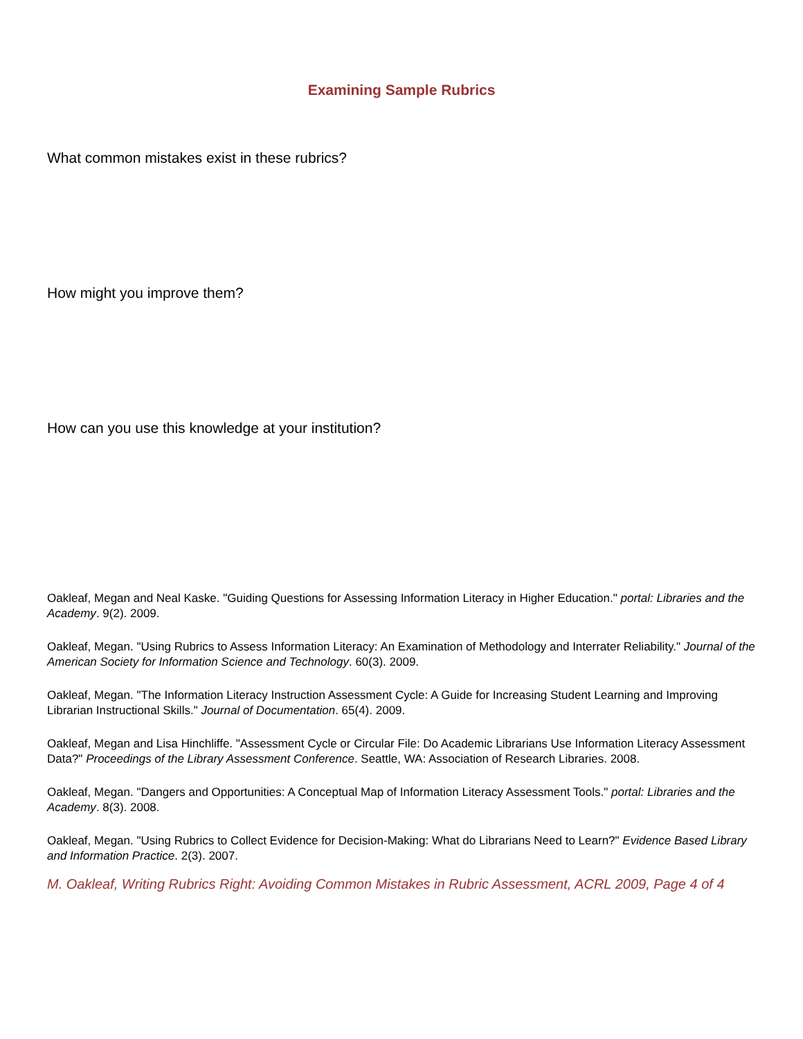Examining Sample Rubrics
What common mistakes exist in these rubrics?
How might you improve them?
How can you use this knowledge at your institution?
Oakleaf, Megan and Neal Kaske. "Guiding Questions for Assessing Information Literacy in Higher Education." portal: Libraries and the Academy. 9(2). 2009.
Oakleaf, Megan. "Using Rubrics to Assess Information Literacy: An Examination of Methodology and Interrater Reliability." Journal of the American Society for Information Science and Technology. 60(3). 2009.
Oakleaf, Megan. "The Information Literacy Instruction Assessment Cycle: A Guide for Increasing Student Learning and Improving Librarian Instructional Skills." Journal of Documentation. 65(4). 2009.
Oakleaf, Megan and Lisa Hinchliffe. "Assessment Cycle or Circular File: Do Academic Librarians Use Information Literacy Assessment Data?" Proceedings of the Library Assessment Conference. Seattle, WA: Association of Research Libraries. 2008.
Oakleaf, Megan. "Dangers and Opportunities: A Conceptual Map of Information Literacy Assessment Tools." portal: Libraries and the Academy. 8(3). 2008.
Oakleaf, Megan. "Using Rubrics to Collect Evidence for Decision-Making: What do Librarians Need to Learn?" Evidence Based Library and Information Practice. 2(3). 2007.
M. Oakleaf, Writing Rubrics Right: Avoiding Common Mistakes in Rubric Assessment, ACRL 2009, Page 4 of 4